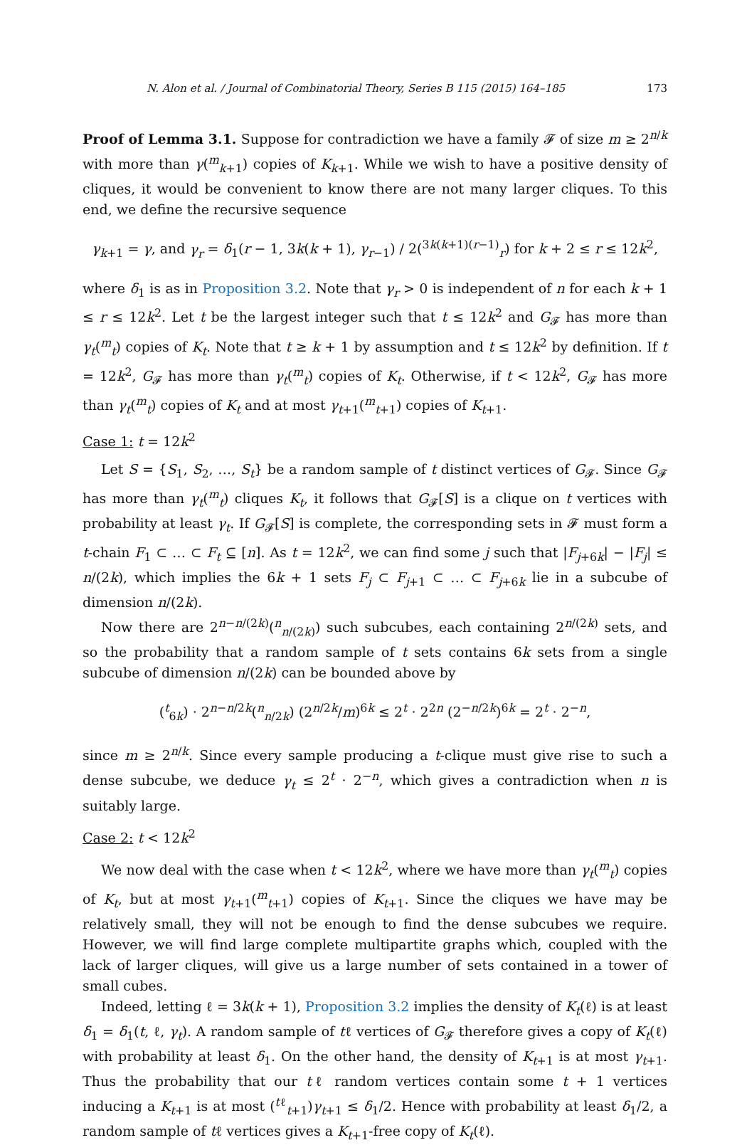N. Alon et al. / Journal of Combinatorial Theory, Series B 115 (2015) 164–185 173
Proof of Lemma 3.1. Suppose for contradiction we have a family 𝓕 of size m ≥ 2<sup>n/k</sup> with more than γ(<sup>m</sup><sub>k+1</sub>) copies of K<sub>k+1</sub>. While we wish to have a positive density of cliques, it would be convenient to know there are not many larger cliques. To this end, we define the recursive sequence
γ<sub>k+1</sub> = γ, and γ<sub>r</sub> = δ<sub>1</sub>(r − 1, 3k(k + 1), γ<sub>r−1</sub>) / 2(<sup>3k(k+1)(r−1)</sup><sub>r</sub>) for k + 2 ≤ r ≤ 12k<sup>2</sup>,
where δ<sub>1</sub> is as in Proposition 3.2. Note that γ<sub>r</sub> > 0 is independent of n for each k + 1 ≤ r ≤ 12k<sup>2</sup>. Let t be the largest integer such that t ≤ 12k<sup>2</sup> and G<sub>𝓕</sub> has more than γ<sub>t</sub>(<sup>m</sup><sub>t</sub>) copies of K<sub>t</sub>. Note that t ≥ k + 1 by assumption and t ≤ 12k<sup>2</sup> by definition. If t = 12k<sup>2</sup>, G<sub>𝓕</sub> has more than γ<sub>t</sub>(<sup>m</sup><sub>t</sub>) copies of K<sub>t</sub>. Otherwise, if t < 12k<sup>2</sup>, G<sub>𝓕</sub> has more than γ<sub>t</sub>(<sup>m</sup><sub>t</sub>) copies of K<sub>t</sub> and at most γ<sub>t+1</sub>(<sup>m</sup><sub>t+1</sub>) copies of K<sub>t+1</sub>.
Case 1: t = 12k<sup>2</sup>
Let S = {S<sub>1</sub>, S<sub>2</sub>, …, S<sub>t</sub>} be a random sample of t distinct vertices of G<sub>𝓕</sub>. Since G<sub>𝓕</sub> has more than γ<sub>t</sub>(<sup>m</sup><sub>t</sub>) cliques K<sub>t</sub>, it follows that G<sub>𝓕</sub>[S] is a clique on t vertices with probability at least γ<sub>t</sub>. If G<sub>𝓕</sub>[S] is complete, the corresponding sets in 𝓕 must form a t-chain F<sub>1</sub> ⊂ … ⊂ F<sub>t</sub> ⊆ [n]. As t = 12k<sup>2</sup>, we can find some j such that |F<sub>j+6k</sub>| − |F<sub>j</sub>| ≤ n/(2k), which implies the 6k + 1 sets F<sub>j</sub> ⊂ F<sub>j+1</sub> ⊂ … ⊂ F<sub>j+6k</sub> lie in a subcube of dimension n/(2k).
Now there are 2<sup>n−n/(2k)</sup>(<sup>n</sup><sub>n/(2k)</sub>) such subcubes, each containing 2<sup>n/(2k)</sup> sets, and so the probability that a random sample of t sets contains 6k sets from a single subcube of dimension n/(2k) can be bounded above by
(<sup>t</sup><sub>6k</sub>) · 2<sup>n−n/2k</sup>(<sup>n</sup><sub>n/2k</sub>) (2<sup>n/2k</sup>/m)<sup>6k</sup> ≤ 2<sup>t</sup> · 2<sup>2n</sup> (2<sup>−n/2k</sup>)<sup>6k</sup> = 2<sup>t</sup> · 2<sup>−n</sup>,
since m ≥ 2<sup>n/k</sup>. Since every sample producing a t-clique must give rise to such a dense subcube, we deduce γ<sub>t</sub> ≤ 2<sup>t</sup> · 2<sup>−n</sup>, which gives a contradiction when n is suitably large.
Case 2: t < 12k<sup>2</sup>
We now deal with the case when t < 12k<sup>2</sup>, where we have more than γ<sub>t</sub>(<sup>m</sup><sub>t</sub>) copies of K<sub>t</sub>, but at most γ<sub>t+1</sub>(<sup>m</sup><sub>t+1</sub>) copies of K<sub>t+1</sub>. Since the cliques we have may be relatively small, they will not be enough to find the dense subcubes we require. However, we will find large complete multipartite graphs which, coupled with the lack of larger cliques, will give us a large number of sets contained in a tower of small cubes.
Indeed, letting ℓ = 3k(k + 1), Proposition 3.2 implies the density of K<sub>t</sub>(ℓ) is at least δ<sub>1</sub> = δ<sub>1</sub>(t, ℓ, γ<sub>t</sub>). A random sample of tℓ vertices of G<sub>𝓕</sub> therefore gives a copy of K<sub>t</sub>(ℓ) with probability at least δ<sub>1</sub>. On the other hand, the density of K<sub>t+1</sub> is at most γ<sub>t+1</sub>. Thus the probability that our tℓ random vertices contain some t + 1 vertices inducing a K<sub>t+1</sub> is at most (<sup>tℓ</sup><sub>t+1</sub>)γ<sub>t+1</sub> ≤ δ<sub>1</sub>/2. Hence with probability at least δ<sub>1</sub>/2, a random sample of tℓ vertices gives a K<sub>t+1</sub>-free copy of K<sub>t</sub>(ℓ).